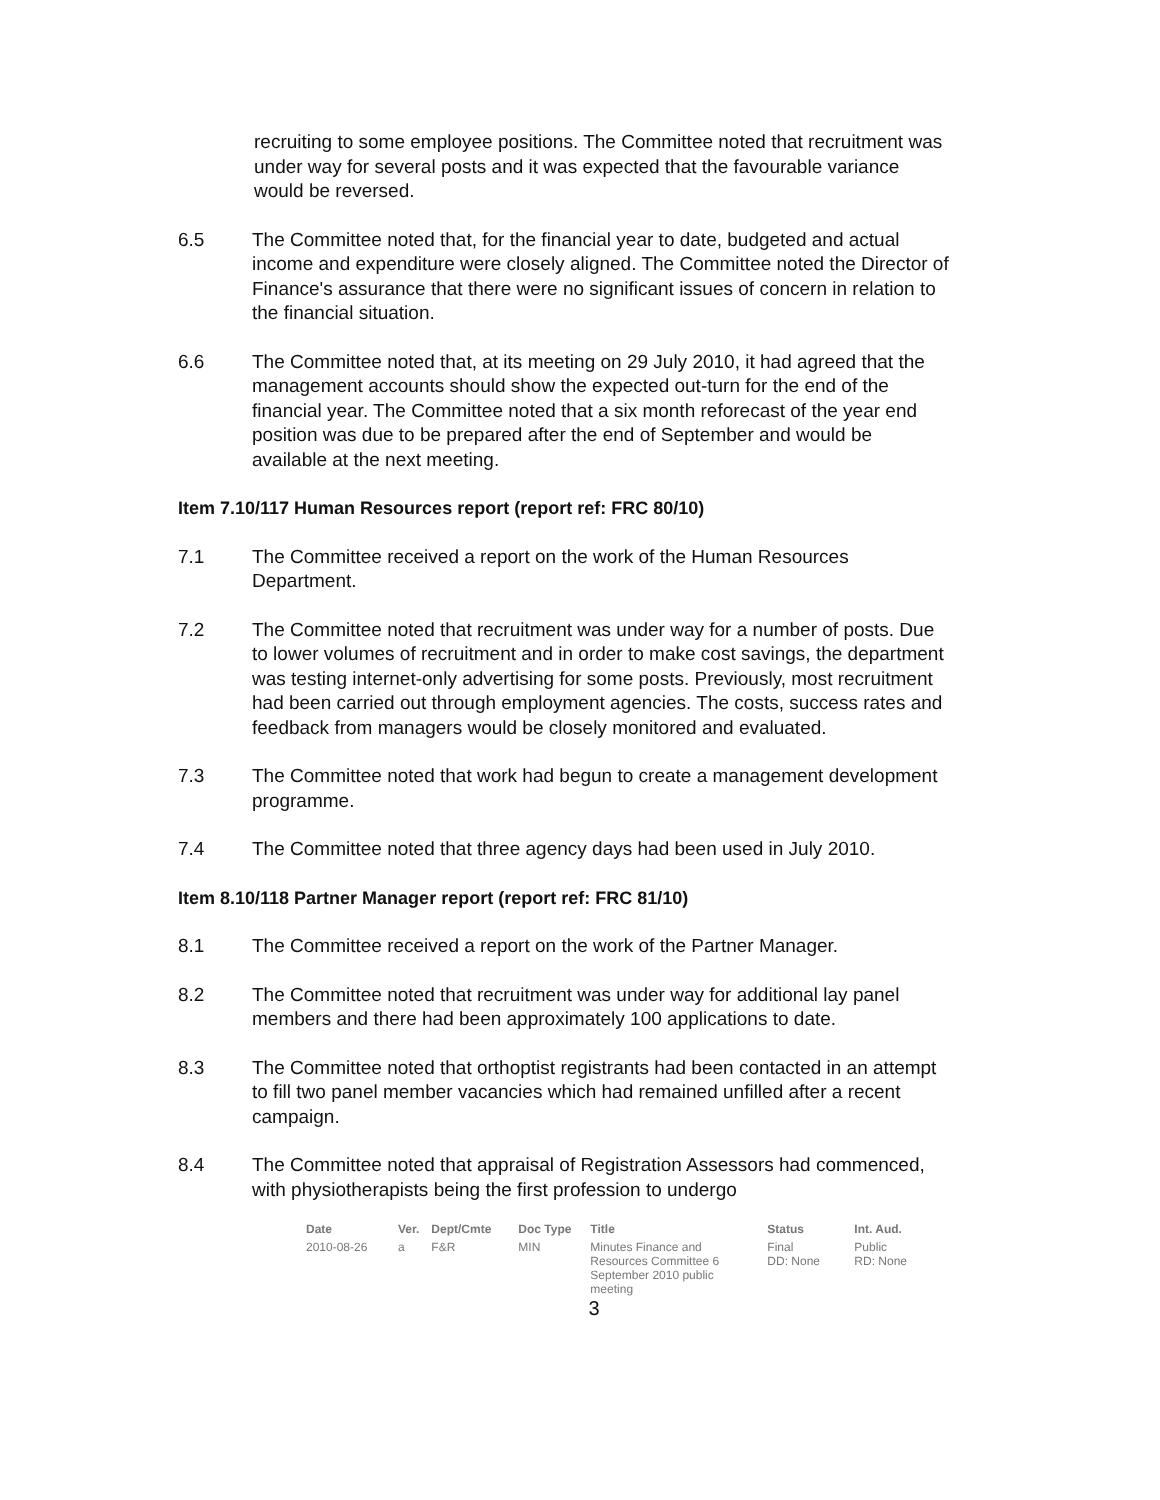recruiting to some employee positions. The Committee noted that recruitment was under way for several posts and it was expected that the favourable variance would be reversed.
6.5 The Committee noted that, for the financial year to date, budgeted and actual income and expenditure were closely aligned. The Committee noted the Director of Finance's assurance that there were no significant issues of concern in relation to the financial situation.
6.6 The Committee noted that, at its meeting on 29 July 2010, it had agreed that the management accounts should show the expected out-turn for the end of the financial year. The Committee noted that a six month reforecast of the year end position was due to be prepared after the end of September and would be available at the next meeting.
Item 7.10/117 Human Resources report (report ref: FRC 80/10)
7.1 The Committee received a report on the work of the Human Resources Department.
7.2 The Committee noted that recruitment was under way for a number of posts. Due to lower volumes of recruitment and in order to make cost savings, the department was testing internet-only advertising for some posts. Previously, most recruitment had been carried out through employment agencies. The costs, success rates and feedback from managers would be closely monitored and evaluated.
7.3 The Committee noted that work had begun to create a management development programme.
7.4 The Committee noted that three agency days had been used in July 2010.
Item 8.10/118 Partner Manager report (report ref: FRC 81/10)
8.1 The Committee received a report on the work of the Partner Manager.
8.2 The Committee noted that recruitment was under way for additional lay panel members and there had been approximately 100 applications to date.
8.3 The Committee noted that orthoptist registrants had been contacted in an attempt to fill two panel member vacancies which had remained unfilled after a recent campaign.
8.4 The Committee noted that appraisal of Registration Assessors had commenced, with physiotherapists being the first profession to undergo
| Date | Ver. | Dept/Cmte | Doc Type | Title | Status | Int. Aud. |
| --- | --- | --- | --- | --- | --- | --- |
| 2010-08-26 | a | F&R | MIN | Minutes Finance and Resources Committee 6 September 2010 public meeting | Final DD: None | Public RD: None |
3